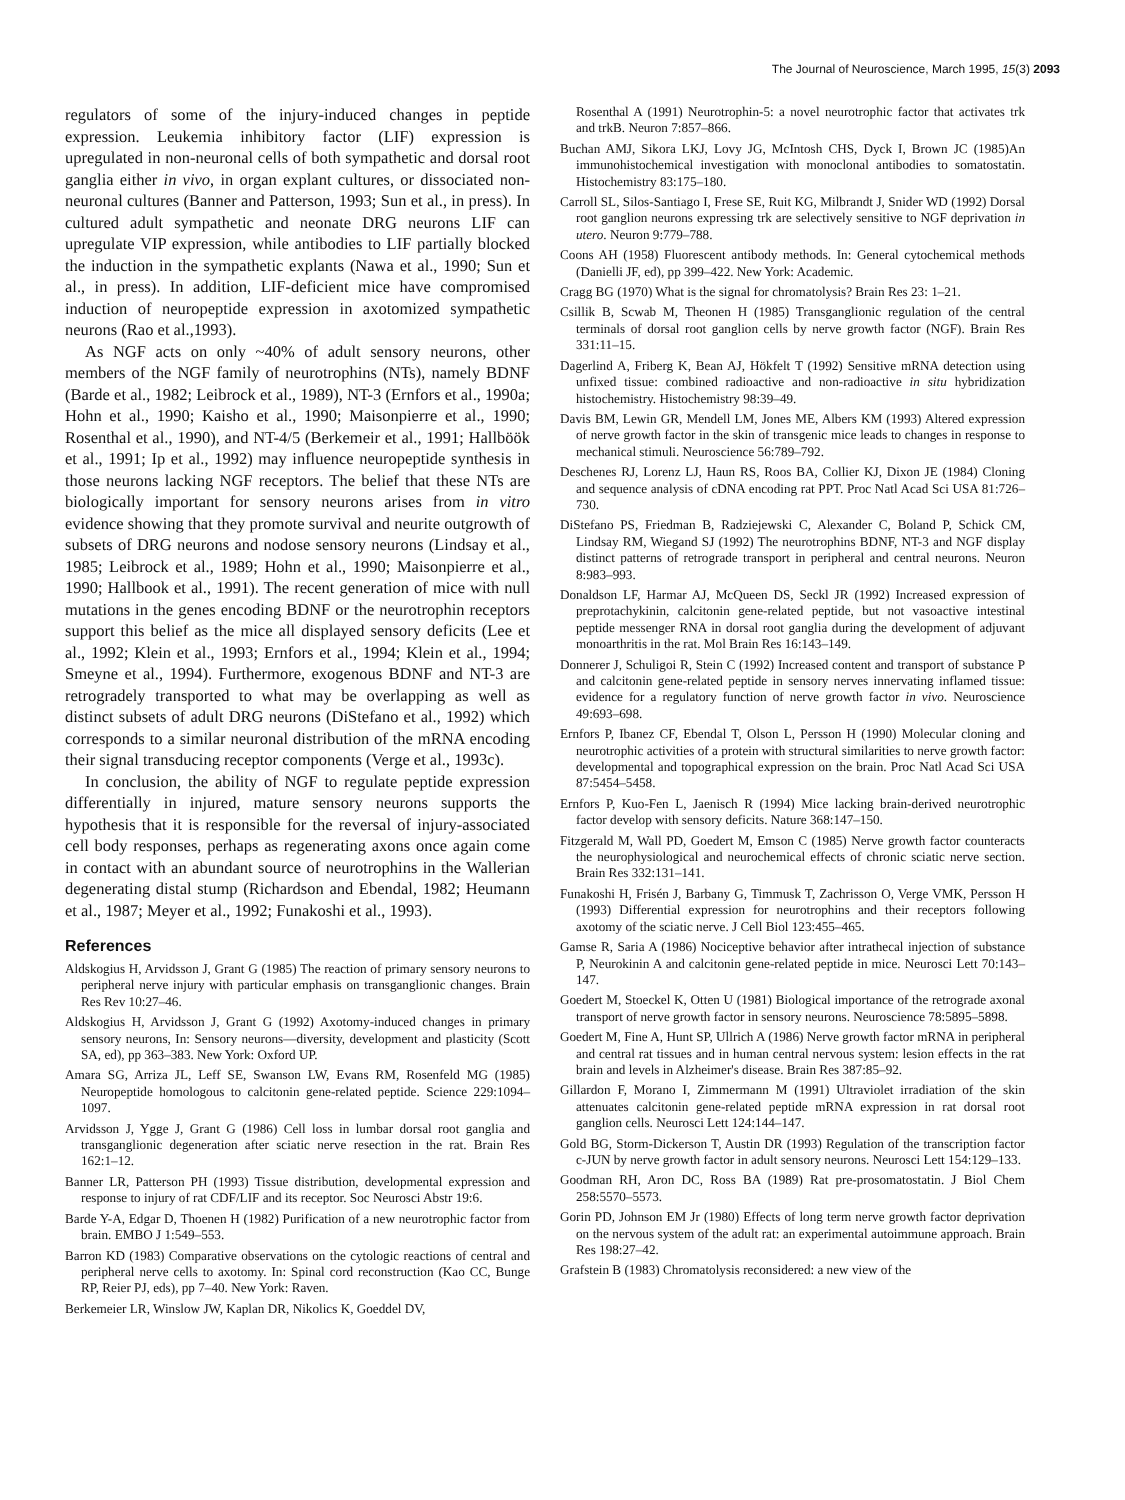The Journal of Neuroscience, March 1995, 15(3) 2093
regulators of some of the injury-induced changes in peptide expression. Leukemia inhibitory factor (LIF) expression is upregulated in non-neuronal cells of both sympathetic and dorsal root ganglia either in vivo, in organ explant cultures, or dissociated non-neuronal cultures (Banner and Patterson, 1993; Sun et al., in press). In cultured adult sympathetic and neonate DRG neurons LIF can upregulate VIP expression, while antibodies to LIF partially blocked the induction in the sympathetic explants (Nawa et al., 1990; Sun et al., in press). In addition, LIF-deficient mice have compromised induction of neuropeptide expression in axotomized sympathetic neurons (Rao et al.,1993).
As NGF acts on only ~40% of adult sensory neurons, other members of the NGF family of neurotrophins (NTs), namely BDNF (Barde et al., 1982; Leibrock et al., 1989), NT-3 (Ernfors et al., 1990a; Hohn et al., 1990; Kaisho et al., 1990; Maisonpierre et al., 1990; Rosenthal et al., 1990), and NT-4/5 (Berkemeir et al., 1991; Hallböök et al., 1991; Ip et al., 1992) may influence neuropeptide synthesis in those neurons lacking NGF receptors. The belief that these NTs are biologically important for sensory neurons arises from in vitro evidence showing that they promote survival and neurite outgrowth of subsets of DRG neurons and nodose sensory neurons (Lindsay et al., 1985; Leibrock et al., 1989; Hohn et al., 1990; Maisonpierre et al., 1990; Hallbook et al., 1991). The recent generation of mice with null mutations in the genes encoding BDNF or the neurotrophin receptors support this belief as the mice all displayed sensory deficits (Lee et al., 1992; Klein et al., 1993; Ernfors et al., 1994; Klein et al., 1994; Smeyne et al., 1994). Furthermore, exogenous BDNF and NT-3 are retrogradely transported to what may be overlapping as well as distinct subsets of adult DRG neurons (DiStefano et al., 1992) which corresponds to a similar neuronal distribution of the mRNA encoding their signal transducing receptor components (Verge et al., 1993c).
In conclusion, the ability of NGF to regulate peptide expression differentially in injured, mature sensory neurons supports the hypothesis that it is responsible for the reversal of injury-associated cell body responses, perhaps as regenerating axons once again come in contact with an abundant source of neurotrophins in the Wallerian degenerating distal stump (Richardson and Ebendal, 1982; Heumann et al., 1987; Meyer et al., 1992; Funakoshi et al., 1993).
References
Aldskogius H, Arvidsson J, Grant G (1985) The reaction of primary sensory neurons to peripheral nerve injury with particular emphasis on transganglionic changes. Brain Res Rev 10:27–46.
Aldskogius H, Arvidsson J, Grant G (1992) Axotomy-induced changes in primary sensory neurons, In: Sensory neurons—diversity, development and plasticity (Scott SA, ed), pp 363–383. New York: Oxford UP.
Amara SG, Arriza JL, Leff SE, Swanson LW, Evans RM, Rosenfeld MG (1985) Neuropeptide homologous to calcitonin gene-related peptide. Science 229:1094–1097.
Arvidsson J, Ygge J, Grant G (1986) Cell loss in lumbar dorsal root ganglia and transganglionic degeneration after sciatic nerve resection in the rat. Brain Res 162:1–12.
Banner LR, Patterson PH (1993) Tissue distribution, developmental expression and response to injury of rat CDF/LIF and its receptor. Soc Neurosci Abstr 19:6.
Barde Y-A, Edgar D, Thoenen H (1982) Purification of a new neurotrophic factor from brain. EMBO J 1:549–553.
Barron KD (1983) Comparative observations on the cytologic reactions of central and peripheral nerve cells to axotomy. In: Spinal cord reconstruction (Kao CC, Bunge RP, Reier PJ, eds), pp 7–40. New York: Raven.
Berkemeier LR, Winslow JW, Kaplan DR, Nikolics K, Goeddel DV,
Rosenthal A (1991) Neurotrophin-5: a novel neurotrophic factor that activates trk and trkB. Neuron 7:857–866.
Buchan AMJ, Sikora LKJ, Lovy JG, McIntosh CHS, Dyck I, Brown JC (1985)An immunohistochemical investigation with monoclonal antibodies to somatostatin. Histochemistry 83:175–180.
Carroll SL, Silos-Santiago I, Frese SE, Ruit KG, Milbrandt J, Snider WD (1992) Dorsal root ganglion neurons expressing trk are selectively sensitive to NGF deprivation in utero. Neuron 9:779–788.
Coons AH (1958) Fluorescent antibody methods. In: General cytochemical methods (Danielli JF, ed), pp 399–422. New York: Academic.
Cragg BG (1970) What is the signal for chromatolysis? Brain Res 23: 1–21.
Csillik B, Scwab M, Theonen H (1985) Transganglionic regulation of the central terminals of dorsal root ganglion cells by nerve growth factor (NGF). Brain Res 331:11–15.
Dagerlind A, Friberg K, Bean AJ, Hökfelt T (1992) Sensitive mRNA detection using unfixed tissue: combined radioactive and non-radioactive in situ hybridization histochemistry. Histochemistry 98:39–49.
Davis BM, Lewin GR, Mendell LM, Jones ME, Albers KM (1993) Altered expression of nerve growth factor in the skin of transgenic mice leads to changes in response to mechanical stimuli. Neuroscience 56:789–792.
Deschenes RJ, Lorenz LJ, Haun RS, Roos BA, Collier KJ, Dixon JE (1984) Cloning and sequence analysis of cDNA encoding rat PPT. Proc Natl Acad Sci USA 81:726–730.
DiStefano PS, Friedman B, Radziejewski C, Alexander C, Boland P, Schick CM, Lindsay RM, Wiegand SJ (1992) The neurotrophins BDNF, NT-3 and NGF display distinct patterns of retrograde transport in peripheral and central neurons. Neuron 8:983–993.
Donaldson LF, Harmar AJ, McQueen DS, Seckl JR (1992) Increased expression of preprotachykinin, calcitonin gene-related peptide, but not vasoactive intestinal peptide messenger RNA in dorsal root ganglia during the development of adjuvant monoarthritis in the rat. Mol Brain Res 16:143–149.
Donnerer J, Schuligoi R, Stein C (1992) Increased content and transport of substance P and calcitonin gene-related peptide in sensory nerves innervating inflamed tissue: evidence for a regulatory function of nerve growth factor in vivo. Neuroscience 49:693–698.
Ernfors P, Ibanez CF, Ebendal T, Olson L, Persson H (1990) Molecular cloning and neurotrophic activities of a protein with structural similarities to nerve growth factor: developmental and topographical expression on the brain. Proc Natl Acad Sci USA 87:5454–5458.
Ernfors P, Kuo-Fen L, Jaenisch R (1994) Mice lacking brain-derived neurotrophic factor develop with sensory deficits. Nature 368:147–150.
Fitzgerald M, Wall PD, Goedert M, Emson C (1985) Nerve growth factor counteracts the neurophysiological and neurochemical effects of chronic sciatic nerve section. Brain Res 332:131–141.
Funakoshi H, Frisén J, Barbany G, Timmusk T, Zachrisson O, Verge VMK, Persson H (1993) Differential expression for neurotrophins and their receptors following axotomy of the sciatic nerve. J Cell Biol 123:455–465.
Gamse R, Saria A (1986) Nociceptive behavior after intrathecal injection of substance P, Neurokinin A and calcitonin gene-related peptide in mice. Neurosci Lett 70:143–147.
Goedert M, Stoeckel K, Otten U (1981) Biological importance of the retrograde axonal transport of nerve growth factor in sensory neurons. Neuroscience 78:5895–5898.
Goedert M, Fine A, Hunt SP, Ullrich A (1986) Nerve growth factor mRNA in peripheral and central rat tissues and in human central nervous system: lesion effects in the rat brain and levels in Alzheimer's disease. Brain Res 387:85–92.
Gillardon F, Morano I, Zimmermann M (1991) Ultraviolet irradiation of the skin attenuates calcitonin gene-related peptide mRNA expression in rat dorsal root ganglion cells. Neurosci Lett 124:144–147.
Gold BG, Storm-Dickerson T, Austin DR (1993) Regulation of the transcription factor c-JUN by nerve growth factor in adult sensory neurons. Neurosci Lett 154:129–133.
Goodman RH, Aron DC, Ross BA (1989) Rat pre-prosomatostatin. J Biol Chem 258:5570–5573.
Gorin PD, Johnson EM Jr (1980) Effects of long term nerve growth factor deprivation on the nervous system of the adult rat: an experimental autoimmune approach. Brain Res 198:27–42.
Grafstein B (1983) Chromatolysis reconsidered: a new view of the